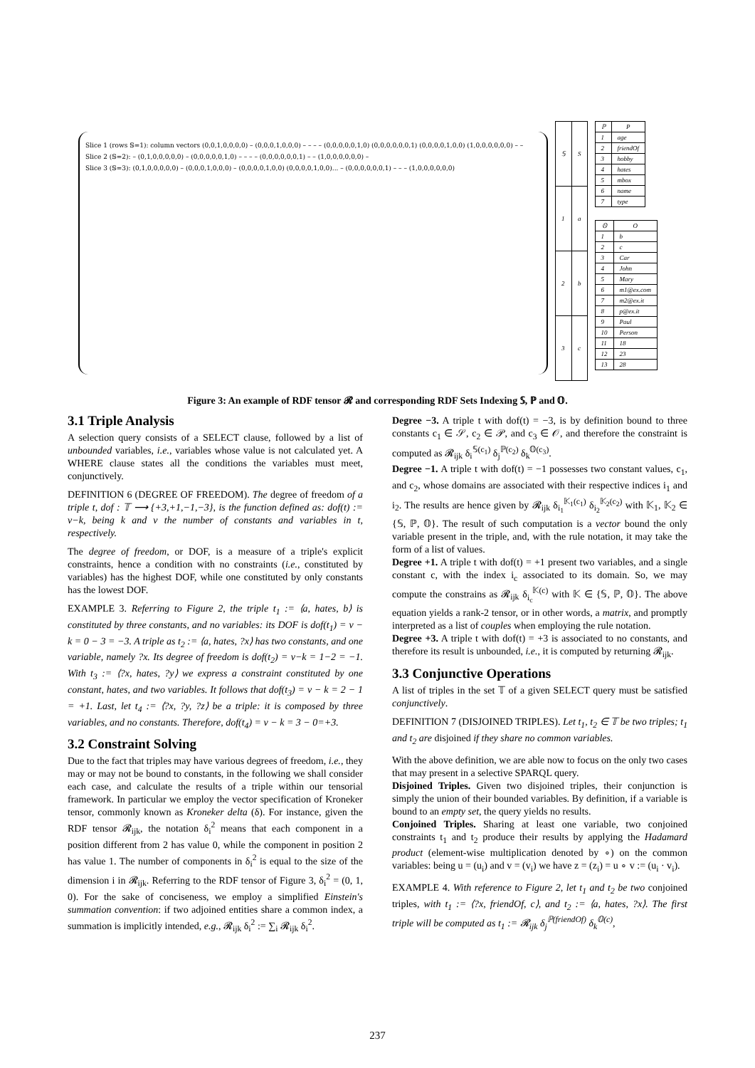Slice 1 (rows 𝕊=1): column vectors (0,0,1,0,0,0,0) – (0,0,0,1,0,0,0) – – – – (0,0,0,0,0,1,0) (0,0,0,0,0,0,1) (0,0,0,0,1,0,0) (1,0,0,0,0,0,0) – –
Slice 2 (𝕊=2): – (0,1,0,0,0,0,0) – (0,0,0,0,0,1,0) – – – – (0,0,0,0,0,0,1) – – (1,0,0,0,0,0,0) –
Slice 3 (𝕊=3): (0,1,0,0,0,0,0) – (0,0,0,1,0,0,0) – (0,0,0,0,1,0,0) (0,0,0,0,1,0,0)... – (0,0,0,0,0,0,1) – – – (1,0,0,0,0,0,0)
| 𝕊 | S |
| --- | --- |
| 1 | a |
| 2 | b |
| 3 | c |
| ℙ | P |
| --- | --- |
| 1 | age |
| 2 | friendOf |
| 3 | hobby |
| 4 | hates |
| 5 | mbox |
| 6 | name |
| 7 | type |
| 𝕆 | O |
| --- | --- |
| 1 | b |
| 2 | c |
| 3 | Car |
| 4 | John |
| 5 | Mary |
| 6 | m1@ex.com |
| 7 | m2@ex.it |
| 8 | p@ex.it |
| 9 | Paul |
| 10 | Person |
| 11 | 18 |
| 12 | 23 |
| 13 | 28 |
Figure 3: An example of RDF tensor 𝓡 and corresponding RDF Sets Indexing 𝕊, ℙ and 𝕆.
3.1 Triple Analysis
A selection query consists of a SELECT clause, followed by a list of unbounded variables, i.e., variables whose value is not calculated yet. A WHERE clause states all the conditions the variables must meet, conjunctively.
DEFINITION 6 (DEGREE OF FREEDOM). The degree of freedom of a triple t, dof : 𝕋 ⟶ {+3,+1,−1,−3}, is the function defined as: dof(t) := v−k, being k and v the number of constants and variables in t, respectively.
The degree of freedom, or DOF, is a measure of a triple's explicit constraints, hence a condition with no constraints (i.e., constituted by variables) has the highest DOF, while one constituted by only constants has the lowest DOF.
EXAMPLE 3. Referring to Figure 2, the triple t<sub>1</sub> := ⟨a, hates, b⟩ is constituted by three constants, and no variables: its DOF is dof(t<sub>1</sub>) = v − k = 0 − 3 = −3. A triple as t<sub>2</sub> := ⟨a, hates, ?x⟩ has two constants, and one variable, namely ?x. Its degree of freedom is dof(t<sub>2</sub>) = v−k = 1−2 = −1. With t<sub>3</sub> := ⟨?x, hates, ?y⟩ we express a constraint constituted by one constant, hates, and two variables. It follows that dof(t<sub>3</sub>) = v − k = 2 − 1 = +1. Last, let t<sub>4</sub> := ⟨?x, ?y, ?z⟩ be a triple: it is composed by three variables, and no constants. Therefore, dof(t<sub>4</sub>) = v − k = 3 − 0=+3.
3.2 Constraint Solving
Due to the fact that triples may have various degrees of freedom, i.e., they may or may not be bound to constants, in the following we shall consider each case, and calculate the results of a triple within our tensorial framework. In particular we employ the vector specification of Kroneker tensor, commonly known as Kroneker delta (δ). For instance, given the RDF tensor 𝓡<sub>ijk</sub>, the notation δ<sub>i</sub><sup>2</sup> means that each component in a position different from 2 has value 0, while the component in position 2 has value 1. The number of components in δ<sub>i</sub><sup>2</sup> is equal to the size of the dimension i in 𝓡<sub>ijk</sub>. Referring to the RDF tensor of Figure 3, δ<sub>i</sub><sup>2</sup> = (0, 1, 0). For the sake of conciseness, we employ a simplified Einstein's summation convention: if two adjoined entities share a common index, a summation is implicitly intended, e.g., 𝓡<sub>ijk</sub> δ<sub>i</sub><sup>2</sup> := ∑<sub>i</sub> 𝓡<sub>ijk</sub> δ<sub>i</sub><sup>2</sup>.
Degree −3. A triple t with dof(t) = −3, is by definition bound to three constants c<sub>1</sub> ∈ 𝒮, c<sub>2</sub> ∈ 𝒫, and c<sub>3</sub> ∈ 𝒪, and therefore the constraint is computed as 𝓡<sub>ijk</sub> δ<sub>i</sub><sup>𝕊(c<sub>1</sub>)</sup> δ<sub>j</sub><sup>ℙ(c<sub>2</sub>)</sup> δ<sub>k</sub><sup>𝕆(c<sub>3</sub>)</sup>.
Degree −1. A triple t with dof(t) = −1 possesses two constant values, c<sub>1</sub>, and c<sub>2</sub>, whose domains are associated with their respective indices i<sub>1</sub> and i<sub>2</sub>. The results are hence given by 𝓡<sub>ijk</sub> δ<sub>i<sub>1</sub></sub><sup>𝕂<sub>1</sub>(c<sub>1</sub>)</sup> δ<sub>i<sub>2</sub></sub><sup>𝕂<sub>2</sub>(c<sub>2</sub>)</sup> with 𝕂<sub>1</sub>, 𝕂<sub>2</sub> ∈ {𝕊, ℙ, 𝕆}. The result of such computation is a vector bound the only variable present in the triple, and, with the rule notation, it may take the form of a list of values.
Degree +1. A triple t with dof(t) = +1 present two variables, and a single constant c, with the index i<sub>c</sub> associated to its domain. So, we may compute the constrains as 𝓡<sub>ijk</sub> δ<sub>i<sub>c</sub></sub><sup>𝕂(c)</sup> with 𝕂 ∈ {𝕊, ℙ, 𝕆}. The above equation yields a rank-2 tensor, or in other words, a matrix, and promptly interpreted as a list of couples when employing the rule notation.
Degree +3. A triple t with dof(t) = +3 is associated to no constants, and therefore its result is unbounded, i.e., it is computed by returning 𝓡<sub>ijk</sub>.
3.3 Conjunctive Operations
A list of triples in the set 𝕋 of a given SELECT query must be satisfied conjunctively.
DEFINITION 7 (DISJOINED TRIPLES). Let t<sub>1</sub>, t<sub>2</sub> ∈ 𝕋 be two triples; t<sub>1</sub> and t<sub>2</sub> are disjoined if they share no common variables.
With the above definition, we are able now to focus on the only two cases that may present in a selective SPARQL query.
Disjoined Triples. Given two disjoined triples, their conjunction is simply the union of their bounded variables. By definition, if a variable is bound to an empty set, the query yields no results.
Conjoined Triples. Sharing at least one variable, two conjoined constraints t<sub>1</sub> and t<sub>2</sub> produce their results by applying the Hadamard product (element-wise multiplication denoted by ∘) on the common variables: being u = (u<sub>i</sub>) and v = (v<sub>i</sub>) we have z = (z<sub>i</sub>) = u ∘ v := (u<sub>i</sub> · v<sub>i</sub>).
EXAMPLE 4. With reference to Figure 2, let t<sub>1</sub> and t<sub>2</sub> be two conjoined triples, with t<sub>1</sub> := ⟨?x, friendOf, c⟩, and t<sub>2</sub> := ⟨a, hates, ?x⟩. The first triple will be computed as t<sub>1</sub> := 𝓡<sub>ijk</sub> δ<sub>j</sub><sup>ℙ(friendOf)</sup> δ<sub>k</sub><sup>𝕆(c)</sup>,
237